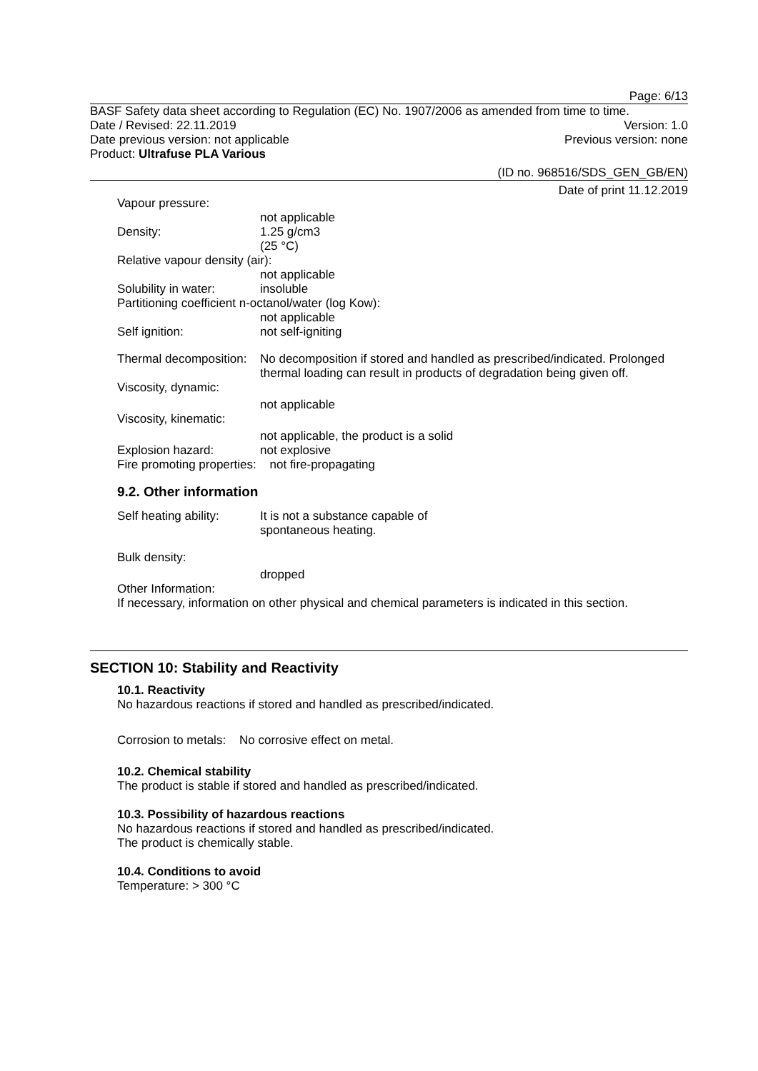Page: 6/13
BASF Safety data sheet according to Regulation (EC) No. 1907/2006 as amended from time to time.
Date / Revised: 22.11.2019 Version: 1.0
Date previous version: not applicable Previous version: none
Product: Ultrafuse PLA Various
(ID no. 968516/SDS_GEN_GB/EN)
Date of print 11.12.2019
Vapour pressure:
not applicable
Density: 1.25 g/cm3
(25 °C)
Relative vapour density (air):
not applicable
Solubility in water: insoluble
Partitioning coefficient n-octanol/water (log Kow):
not applicable
Self ignition: not self-igniting
Thermal decomposition: No decomposition if stored and handled as prescribed/indicated. Prolonged thermal loading can result in products of degradation being given off.
Viscosity, dynamic:
not applicable
Viscosity, kinematic:
not applicable, the product is a solid
Explosion hazard: not explosive
Fire promoting properties: not fire-propagating
9.2. Other information
Self heating ability: It is not a substance capable of
spontaneous heating.
Bulk density:
dropped
Other Information:
If necessary, information on other physical and chemical parameters is indicated in this section.
SECTION 10: Stability and Reactivity
10.1. Reactivity
No hazardous reactions if stored and handled as prescribed/indicated.
Corrosion to metals: No corrosive effect on metal.
10.2. Chemical stability
The product is stable if stored and handled as prescribed/indicated.
10.3. Possibility of hazardous reactions
No hazardous reactions if stored and handled as prescribed/indicated.
The product is chemically stable.
10.4. Conditions to avoid
Temperature: > 300 °C